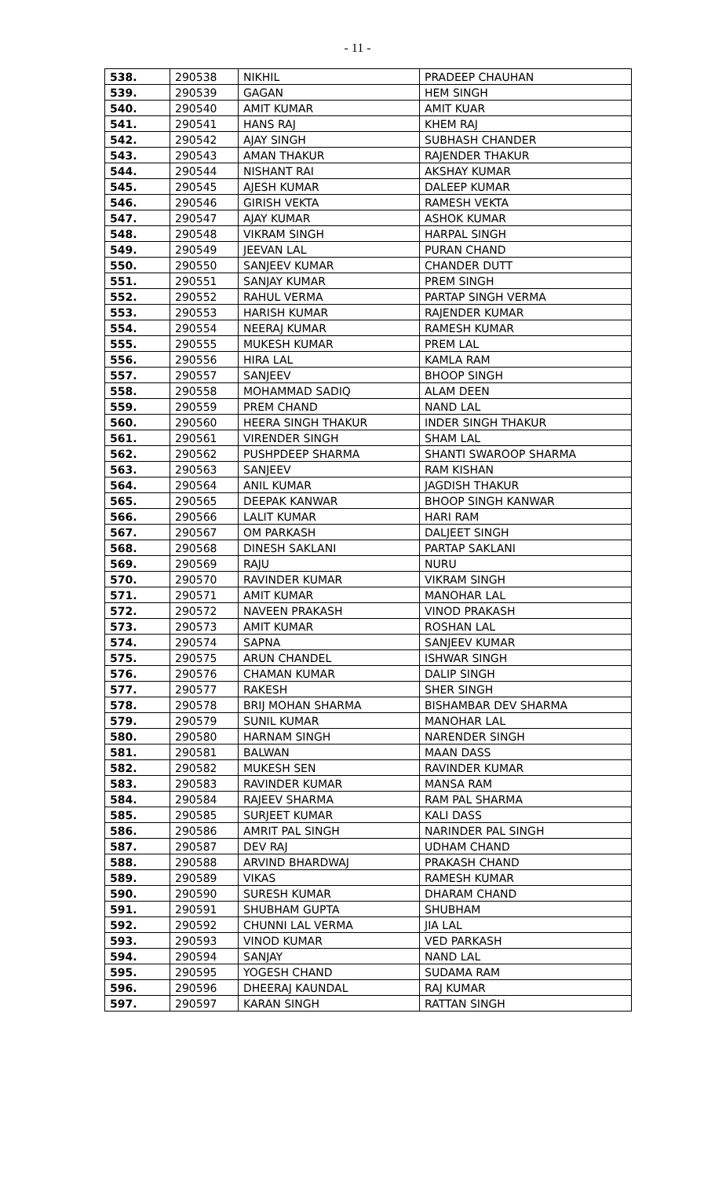- 11 -
| 538. | 290538 | NIKHIL | PRADEEP CHAUHAN |
| 539. | 290539 | GAGAN | HEM SINGH |
| 540. | 290540 | AMIT KUMAR | AMIT KUAR |
| 541. | 290541 | HANS RAJ | KHEM RAJ |
| 542. | 290542 | AJAY SINGH | SUBHASH CHANDER |
| 543. | 290543 | AMAN THAKUR | RAJENDER THAKUR |
| 544. | 290544 | NISHANT RAI | AKSHAY KUMAR |
| 545. | 290545 | AJESH KUMAR | DALEEP KUMAR |
| 546. | 290546 | GIRISH VEKTA | RAMESH VEKTA |
| 547. | 290547 | AJAY KUMAR | ASHOK KUMAR |
| 548. | 290548 | VIKRAM SINGH | HARPAL SINGH |
| 549. | 290549 | JEEVAN LAL | PURAN CHAND |
| 550. | 290550 | SANJEEV KUMAR | CHANDER DUTT |
| 551. | 290551 | SANJAY KUMAR | PREM SINGH |
| 552. | 290552 | RAHUL VERMA | PARTAP SINGH VERMA |
| 553. | 290553 | HARISH KUMAR | RAJENDER KUMAR |
| 554. | 290554 | NEERAJ KUMAR | RAMESH KUMAR |
| 555. | 290555 | MUKESH KUMAR | PREM LAL |
| 556. | 290556 | HIRA LAL | KAMLA RAM |
| 557. | 290557 | SANJEEV | BHOOP SINGH |
| 558. | 290558 | MOHAMMAD SADIQ | ALAM DEEN |
| 559. | 290559 | PREM CHAND | NAND LAL |
| 560. | 290560 | HEERA SINGH THAKUR | INDER SINGH THAKUR |
| 561. | 290561 | VIRENDER SINGH | SHAM LAL |
| 562. | 290562 | PUSHPDEEP SHARMA | SHANTI SWAROOP SHARMA |
| 563. | 290563 | SANJEEV | RAM KISHAN |
| 564. | 290564 | ANIL KUMAR | JAGDISH THAKUR |
| 565. | 290565 | DEEPAK KANWAR | BHOOP SINGH KANWAR |
| 566. | 290566 | LALIT KUMAR | HARI RAM |
| 567. | 290567 | OM PARKASH | DALJEET SINGH |
| 568. | 290568 | DINESH SAKLANI | PARTAP SAKLANI |
| 569. | 290569 | RAJU | NURU |
| 570. | 290570 | RAVINDER KUMAR | VIKRAM SINGH |
| 571. | 290571 | AMIT KUMAR | MANOHAR LAL |
| 572. | 290572 | NAVEEN PRAKASH | VINOD PRAKASH |
| 573. | 290573 | AMIT KUMAR | ROSHAN LAL |
| 574. | 290574 | SAPNA | SANJEEV KUMAR |
| 575. | 290575 | ARUN CHANDEL | ISHWAR SINGH |
| 576. | 290576 | CHAMAN KUMAR | DALIP SINGH |
| 577. | 290577 | RAKESH | SHER SINGH |
| 578. | 290578 | BRIJ MOHAN SHARMA | BISHAMBAR DEV SHARMA |
| 579. | 290579 | SUNIL KUMAR | MANOHAR LAL |
| 580. | 290580 | HARNAM SINGH | NARENDER SINGH |
| 581. | 290581 | BALWAN | MAAN DASS |
| 582. | 290582 | MUKESH SEN | RAVINDER KUMAR |
| 583. | 290583 | RAVINDER KUMAR | MANSA RAM |
| 584. | 290584 | RAJEEV SHARMA | RAM PAL SHARMA |
| 585. | 290585 | SURJEET KUMAR | KALI DASS |
| 586. | 290586 | AMRIT PAL SINGH | NARINDER PAL SINGH |
| 587. | 290587 | DEV RAJ | UDHAM CHAND |
| 588. | 290588 | ARVIND BHARDWAJ | PRAKASH CHAND |
| 589. | 290589 | VIKAS | RAMESH KUMAR |
| 590. | 290590 | SURESH KUMAR | DHARAM CHAND |
| 591. | 290591 | SHUBHAM GUPTA | SHUBHAM |
| 592. | 290592 | CHUNNI LAL VERMA | JIA LAL |
| 593. | 290593 | VINOD KUMAR | VED PARKASH |
| 594. | 290594 | SANJAY | NAND LAL |
| 595. | 290595 | YOGESH CHAND | SUDAMA RAM |
| 596. | 290596 | DHEERAJ KAUNDAL | RAJ KUMAR |
| 597. | 290597 | KARAN SINGH | RATTAN SINGH |